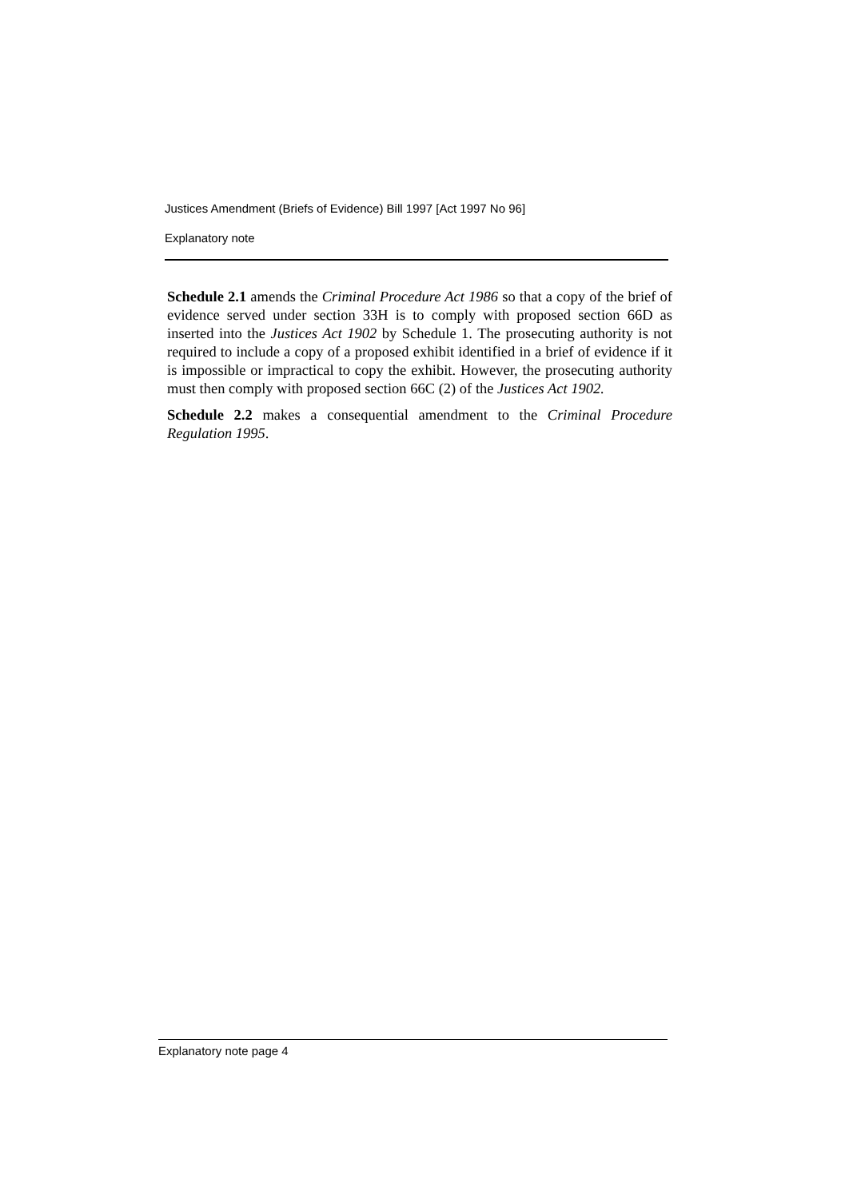Justices Amendment (Briefs of Evidence) Bill 1997 [Act 1997 No 96]
Explanatory note
Schedule 2.1 amends the Criminal Procedure Act 1986 so that a copy of the brief of evidence served under section 33H is to comply with proposed section 66D as inserted into the Justices Act 1902 by Schedule 1. The prosecuting authority is not required to include a copy of a proposed exhibit identified in a brief of evidence if it is impossible or impractical to copy the exhibit. However, the prosecuting authority must then comply with proposed section 66C (2) of the Justices Act 1902.
Schedule 2.2 makes a consequential amendment to the Criminal Procedure Regulation 1995.
Explanatory note page 4